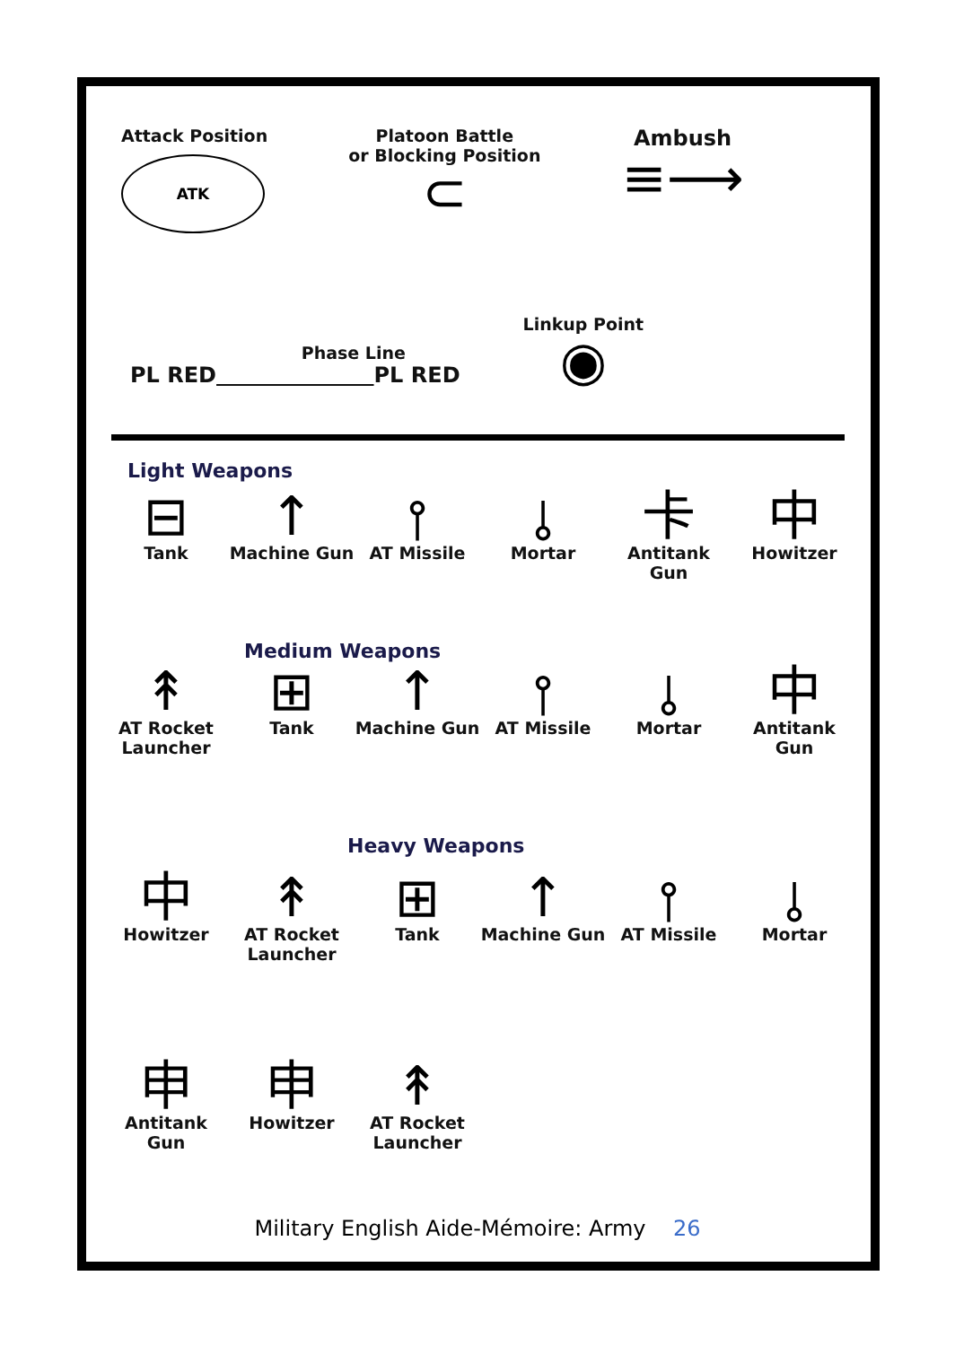Attack Position
ATK
Platoon Battle
or Blocking Position
⊂
Ambush
≡⟶
Phase Line
PL RED PL RED
Linkup Point
◉
Light Weapons
⊟
Tank
↑
Machine Gun
⫯
AT Missile
⫰
Mortar
卡
Antitank Gun
中
Howitzer
Medium Weapons
↟
AT Rocket
Launcher
⊞
Tank
↑
Machine Gun
⫯
AT Missile
⫰
Mortar
中
Antitank Gun
Heavy Weapons
中
Howitzer
↟
AT Rocket
Launcher
⊞
Tank
↑
Machine Gun
⫯
AT Missile
⫰
Mortar
申
Antitank Gun
申
Howitzer
↟
AT Rocket
Launcher
Military English Aide-Mémoire: Army 26